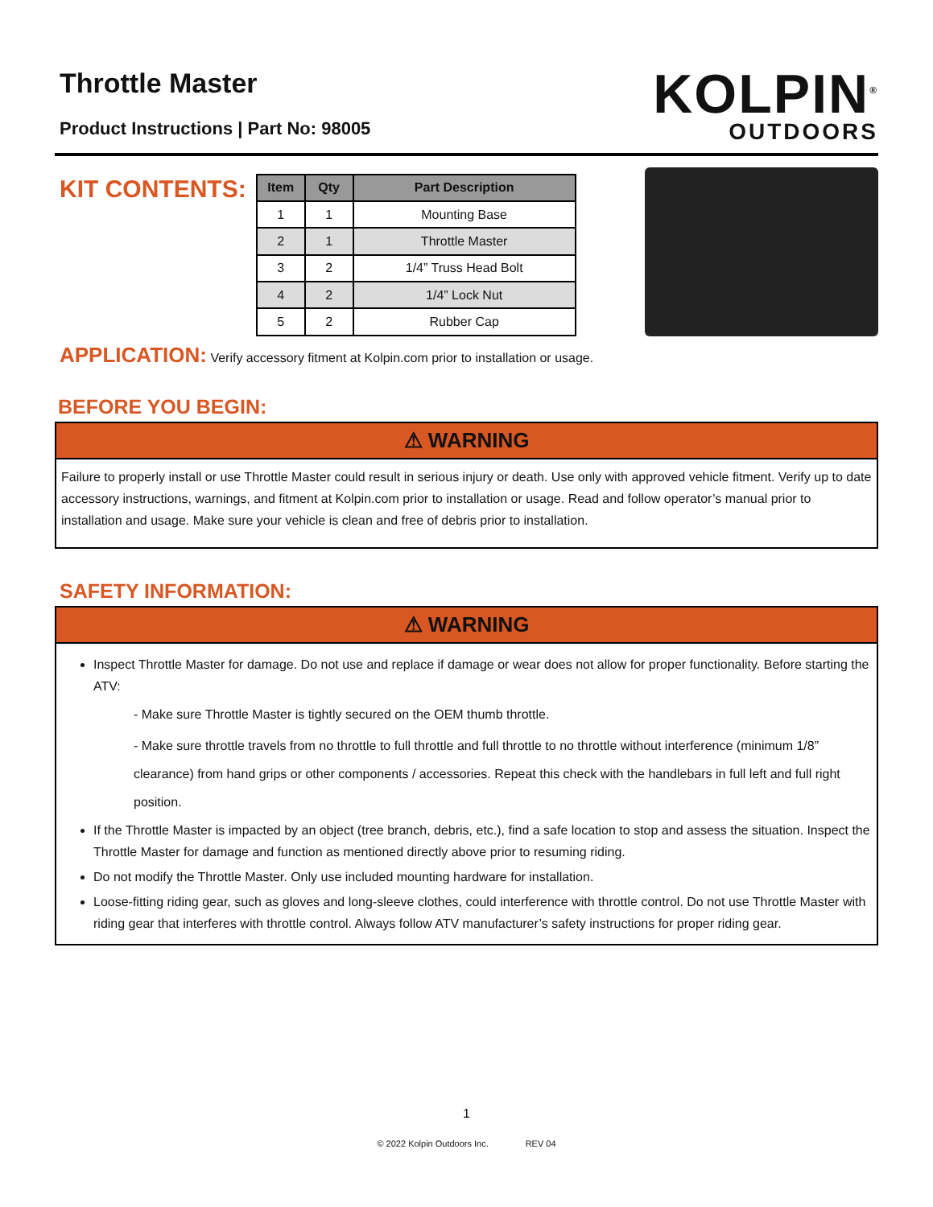Throttle Master
Product Instructions | Part No: 98005
KOLPIN<sup>®</sup>
OUTDOORS
KIT CONTENTS:
| Item | Qty | Part Description |
| --- | --- | --- |
| 1 | 1 | Mounting Base |
| 2 | 1 | Throttle Master |
| 3 | 2 | 1/4” Truss Head Bolt |
| 4 | 2 | 1/4” Lock Nut |
| 5 | 2 | Rubber Cap |
APPLICATION: Verify accessory fitment at Kolpin.com prior to installation or usage.
BEFORE YOU BEGIN:
⚠ WARNING
Failure to properly install or use Throttle Master could result in serious injury or death. Use only with approved vehicle fitment. Verify up to date accessory instructions, warnings, and fitment at Kolpin.com prior to installation or usage. Read and follow operator’s manual prior to installation and usage. Make sure your vehicle is clean and free of debris prior to installation.
SAFETY INFORMATION:
⚠ WARNING
Inspect Throttle Master for damage. Do not use and replace if damage or wear does not allow for proper functionality. Before starting the ATV:
- Make sure Throttle Master is tightly secured on the OEM thumb throttle.
- Make sure throttle travels from no throttle to full throttle and full throttle to no throttle without interference (minimum 1/8” clearance) from hand grips or other components / accessories. Repeat this check with the handlebars in full left and full right position.
If the Throttle Master is impacted by an object (tree branch, debris, etc.), find a safe location to stop and assess the situation. Inspect the Throttle Master for damage and function as mentioned directly above prior to resuming riding.
Do not modify the Throttle Master. Only use included mounting hardware for installation.
Loose-fitting riding gear, such as gloves and long-sleeve clothes, could interference with throttle control. Do not use Throttle Master with riding gear that interferes with throttle control. Always follow ATV manufacturer’s safety instructions for proper riding gear.
1
© 2022 Kolpin Outdoors Inc. REV 04